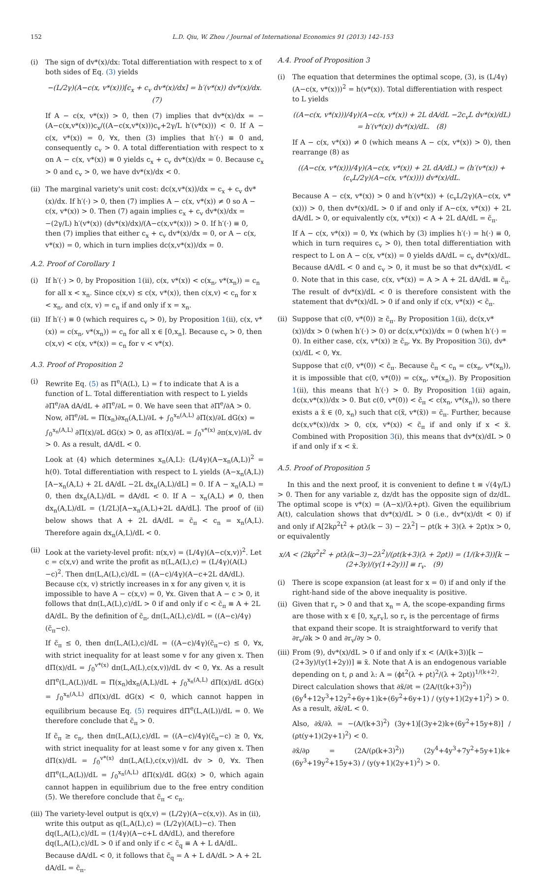152 L.D. Qiu, W. Zhou / Journal of International Economics 91 (2013) 142–153
(i) The sign of dv*(x)/dx: Total differentiation with respect to x of both sides of Eq. (3) yields
−(L/2γ)(A−c(x, v*(x)))[c<sub>x</sub> + c<sub>v</sub> dv*(x)/dx] = h′(v*(x)) dv*(x)/dx. (7)
If A − c(x, v*(x)) > 0, then (7) implies that dv*(x)/dx = −(A−c(x,v*(x)))c<sub>x</sub>/((A−c(x,v*(x)))c<sub>v</sub>+2γ/L h′(v*(x))) < 0. If A − c(x, v*(x)) = 0, ∀x, then (3) implies that h′(·) ≡ 0 and, consequently c<sub>v</sub> > 0. A total differentiation with respect to x on A − c(x, v*(x)) ≡ 0 yields c<sub>x</sub> + c<sub>v</sub> dv*(x)/dx = 0. Because c<sub>x</sub> > 0 and c<sub>v</sub> > 0, we have dv*(x)/dx < 0.
(ii)
The marginal variety's unit cost: dc(x,v*(x))/dx = c<sub>x</sub> + c<sub>v</sub> dv*(x)/dx. If h′(·) > 0, then (7) implies A − c(x, v*(x)) ≠ 0 so A − c(x, v*(x)) > 0. Then (7) again implies c<sub>x</sub> + c<sub>v</sub> dv*(x)/dx = −(2γ/L) h′(v*(x)) (dv*(x)/dx)/(A−c(x,v*(x))) > 0. If h′(·) ≡ 0, then (7) implies that either c<sub>x</sub> + c<sub>v</sub> dv*(x)/dx = 0, or A − c(x, v*(x)) = 0, which in turn implies dc(x,v*(x))/dx = 0.
A.2. Proof of Corollary 1
(i) If h′(·) > 0, by Proposition 1(ii), c(x, v*(x)) < c(x<sub>n</sub>, v*(x<sub>n</sub>)) = c<sub>n</sub> for all x < x<sub>n</sub>. Since c(x,v) ≤ c(x, v*(x)), then c(x,v) < c<sub>n</sub> for x < x<sub>n</sub>, and c(x, v) = c<sub>n</sub> if and only if x = x<sub>n</sub>.
(ii)
If h′(·) ≡ 0 (which requires c<sub>v</sub> > 0), by Proposition 1(ii), c(x, v*(x)) = c(x<sub>n</sub>, v*(x<sub>n</sub>)) = c<sub>n</sub> for all x ∈ [0,x<sub>n</sub>]. Because c<sub>v</sub> > 0, then c(x,v) < c(x, v*(x)) = c<sub>n</sub> for v < v*(x).
A.3. Proof of Proposition 2
(i) Rewrite Eq. (5) as Π<sup>e</sup>(A(L), L) = f to indicate that A is a function of L. Total differentiation with respect to L yields ∂Π<sup>e</sup>/∂A dA/dL + ∂Π<sup>e</sup>/∂L = 0. We have seen that ∂Π<sup>e</sup>/∂A > 0. Now, ∂Π<sup>e</sup>/∂L = Π(x<sub>n</sub>)∂x<sub>n</sub>(A,L)/∂L + ∫<sub>0</sub><sup>x<sub>n</sub>(A,L)</sup> ∂Π(x)/∂L dG(x) = ∫<sub>0</sub><sup>x<sub>n</sub>(A,L)</sup> ∂Π(x)/∂L dG(x) > 0, as ∂Π(x)/∂L = ∫<sub>0</sub><sup>v*(x)</sup> ∂π(x,v)/∂L dv > 0. As a result, dA/dL < 0.
Look at (4) which determines x<sub>n</sub>(A,L): (L/4γ)(A−x<sub>n</sub>(A,L))<sup>2</sup> = h(0). Total differentiation with respect to L yields (A−x<sub>n</sub>(A,L))[A−x<sub>n</sub>(A,L) + 2L dA/dL −2L dx<sub>n</sub>(A,L)/dL] = 0. If A − x<sub>n</sub>(A,L) = 0, then dx<sub>n</sub>(A,L)/dL = dA/dL < 0. If A − x<sub>n</sub>(A,L) ≠ 0, then dx<sub>n</sub>(A,L)/dL = (1/2L)[A−x<sub>n</sub>(A,L)+2L dA/dL]. The proof of (ii) below shows that A + 2L dA/dL = c̃<sub>π</sub> < c<sub>n</sub> = x<sub>n</sub>(A,L). Therefore again dx<sub>n</sub>(A,L)/dL < 0.
(ii)
Look at the variety-level profit: π(x,v) = (L/4γ)(A−c(x,v))<sup>2</sup>. Let c = c(x,v) and write the profit as π(L,A(L),c) = (L/4γ)(A(L)−c)<sup>2</sup>. Then dπ(L,A(L),c)/dL = ((A−c)/4γ)(A−c+2L dA/dL). Because c(x, v) strictly increases in x for any given v, it is impossible to have A − c(x,v) = 0, ∀x. Given that A − c > 0, it follows that dπ(L,A(L),c)/dL > 0 if and only if c < c̃<sub>π</sub> ≡ A + 2L dA/dL. By the definition of c̃<sub>π</sub>, dπ(L,A(L),c)/dL = ((A−c)/4γ)(c̃<sub>π</sub>−c).
If c̃<sub>π</sub> ≤ 0, then dπ(L,A(L),c)/dL = ((A−c)/4γ)(c̃<sub>π</sub>−c) ≤ 0, ∀x, with strict inequality for at least some v for any given x. Then dΠ(x)/dL = ∫<sub>0</sub><sup>v*(x)</sup> dπ(L,A(L),c(x,v))/dL dv < 0, ∀x. As a result dΠ<sup>e</sup>(L,A(L))/dL = Π(x<sub>n</sub>)dx<sub>n</sub>(A,L)/dL + ∫<sub>0</sub><sup>x<sub>n</sub>(A,L)</sup> dΠ(x)/dL dG(x) = ∫<sub>0</sub><sup>x<sub>n</sub>(A,L)</sup> dΠ(x)/dL dG(x) < 0, which cannot happen in equilibrium because Eq. (5) requires dΠ<sup>e</sup>(L,A(L))/dL = 0. We therefore conclude that c̃<sub>π</sub> > 0.
If c̃<sub>π</sub> ≥ c<sub>n</sub>, then dπ(L,A(L),c)/dL = ((A−c)/4γ)(c̃<sub>π</sub>−c) ≥ 0, ∀x, with strict inequality for at least some v for any given x. Then dΠ(x)/dL = ∫<sub>0</sub><sup>v*(x)</sup> dπ(L,A(L),c(x,v))/dL dv > 0, ∀x. Then dΠ<sup>e</sup>(L,A(L))/dL = ∫<sub>0</sub><sup>x<sub>n</sub>(A,L)</sup> dΠ(x)/dL dG(x) > 0, which again cannot happen in equilibrium due to the free entry condition (5). We therefore conclude that c̃<sub>π</sub> < c<sub>n</sub>.
(iii)
The variety-level output is q(x,v) = (L/2γ)(A−c(x,v)). As in (ii), write this output as q(L,A(L),c) = (L/2γ)(A(L)−c). Then dq(L,A(L),c)/dL = (1/4γ)(A−c+L dA/dL), and therefore dq(L,A(L),c)/dL > 0 if and only if c < c̃<sub>q</sub> ≡ A + L dA/dL. Because dA/dL < 0, it follows that c̃<sub>q</sub> = A + L dA/dL > A + 2L dA/dL = c̃<sub>π</sub>.
A.4. Proof of Proposition 3
(i) The equation that determines the optimal scope, (3), is (L/4γ)(A−c(x, v*(x)))<sup>2</sup> = h(v*(x)). Total differentiation with respect to L yields
((A−c(x, v*(x)))/4γ)(A−c(x, v*(x)) + 2L dA/dL −2c<sub>v</sub>L dv*(x)/dL) = h′(v*(x)) dv*(x)/dL. (8)
If A − c(x, v*(x)) ≠ 0 (which means A − c(x, v*(x)) > 0), then rearrange (8) as
((A−c(x, v*(x)))/4γ)(A−c(x, v*(x)) + 2L dA/dL) = (h′(v*(x)) + (c<sub>v</sub>L/2γ)(A−c(x, v*(x)))) dv*(x)/dL.
Because A − c(x, v*(x)) > 0 and h′(v*(x)) + (c<sub>v</sub>L/2γ)(A−c(x, v*(x))) > 0, then dv*(x)/dL > 0 if and only if A−c(x, v*(x)) + 2L dA/dL > 0, or equivalently c(x, v*(x)) < A + 2L dA/dL = c̃<sub>π</sub>.
If A − c(x, v*(x)) = 0, ∀x (which by (3) implies h′(·) = h(·) ≡ 0, which in turn requires c<sub>v</sub> > 0), then total differentiation with respect to L on A − c(x, v*(x)) = 0 yields dA/dL = c<sub>v</sub> dv*(x)/dL. Because dA/dL < 0 and c<sub>v</sub> > 0, it must be so that dv*(x)/dL < 0. Note that in this case, c(x, v*(x)) = A > A + 2L dA/dL ≡ c̃<sub>π</sub>. The result of dv*(x)/dL < 0 is therefore consistent with the statement that dv*(x)/dL > 0 if and only if c(x, v*(x)) < c̃<sub>π</sub>.
(ii)
Suppose that c(0, v*(0)) ≥ c̃<sub>π</sub>. By Proposition 1(ii), dc(x,v*(x))/dx > 0 (when h′(·) > 0) or dc(x,v*(x))/dx = 0 (when h′(·) = 0). In either case, c(x, v*(x)) ≥ c̃<sub>π</sub>, ∀x. By Proposition 3(i), dv*(x)/dL < 0, ∀x.
Suppose that c(0, v*(0)) < c̃<sub>π</sub>. Because c̃<sub>π</sub> < c<sub>n</sub> = c(x<sub>n</sub>, v*(x<sub>n</sub>)), it is impossible that c(0, v*(0)) = c(x<sub>n</sub>, v*(x<sub>n</sub>)). By Proposition 1(ii), this means that h′(·) > 0. By Proposition 1(ii) again, dc(x,v*(x))/dx > 0. But c(0, v*(0)) < c̃<sub>π</sub> < c(x<sub>n</sub>, v*(x<sub>n</sub>)), so there exists a x̃ ∈ (0, x<sub>n</sub>) such that c(x̃, v*(x̃)) = c̃<sub>π</sub>. Further, because dc(x,v*(x))/dx > 0, c(x, v*(x)) < c̃<sub>π</sub> if and only if x < x̃. Combined with Proposition 3(i), this means that dv*(x)/dL > 0 if and only if x < x̃.
A.5. Proof of Proposition 5
In this and the next proof, it is convenient to define t ≡ √(4γ/L) > 0. Then for any variable z, dz/dt has the opposite sign of dz/dL. The optimal scope is v*(x) = (A−x)/(λ+ρt). Given the equilibrium A(t), calculation shows that dv*(x)/dL > 0 (i.e., dv*(x)/dt < 0) if and only if A[2kρ<sup>2</sup>t<sup>2</sup> + ρtλ(k − 3) − 2λ<sup>2</sup>] − ρt(k + 3)(λ + 2ρt)x > 0, or equivalently
x/A < (2kρ<sup>2</sup>t<sup>2</sup> + ρtλ(k−3)−2λ<sup>2</sup>)/(ρt(k+3)(λ + 2ρt)) = (1/(k+3))[k − (2+3y)/(y(1+2y))] ≡ r<sub>v</sub>. (9)
(i) There is scope expansion (at least for x = 0) if and only if the right-hand side of the above inequality is positive.
(ii)
Given that r<sub>v</sub> > 0 and that x<sub>n</sub> = A, the scope-expanding firms are those with x ∈ [0, x<sub>n</sub>r<sub>v</sub>], so r<sub>v</sub> is the percentage of firms that expand their scope. It is straightforward to verify that ∂r<sub>v</sub>/∂k > 0 and ∂r<sub>v</sub>/∂y > 0.
(iii)
From (9), dv*(x)/dL > 0 if and only if x < (A/(k+3))[k − (2+3y)/(y(1+2y))] ≡ x̃. Note that A is an endogenous variable depending on t, ρ and λ: A = (ϕt<sup>2</sup>(λ + ρt)<sup>2</sup>/(λ + 2ρt))<sup>1/(k+2)</sup>. Direct calculation shows that ∂x̃/∂t = (2A/(t(k+3)<sup>2</sup>)) (6y<sup>4</sup>+12y<sup>3</sup>+12y<sup>2</sup>+6y+1)k+(6y<sup>2</sup>+6y+1) / (y(y+1)(2y+1)<sup>2</sup>) > 0. As a result, ∂x̃/∂L < 0.
Also, ∂x̃/∂λ = −(A/(k+3)<sup>2</sup>) (3y+1)[(3y+2)k+(6y<sup>2</sup>+15y+8)] / (ρt(y+1)(2y+1)<sup>2</sup>) < 0.
∂x̃/∂ρ = (2A/(ρ(k+3)<sup>2</sup>)) (2y<sup>4</sup>+4y<sup>3</sup>+7y<sup>2</sup>+5y+1)k+(6y<sup>3</sup>+19y<sup>2</sup>+15y+3) / (y(y+1)(2y+1)<sup>2</sup>) > 0.